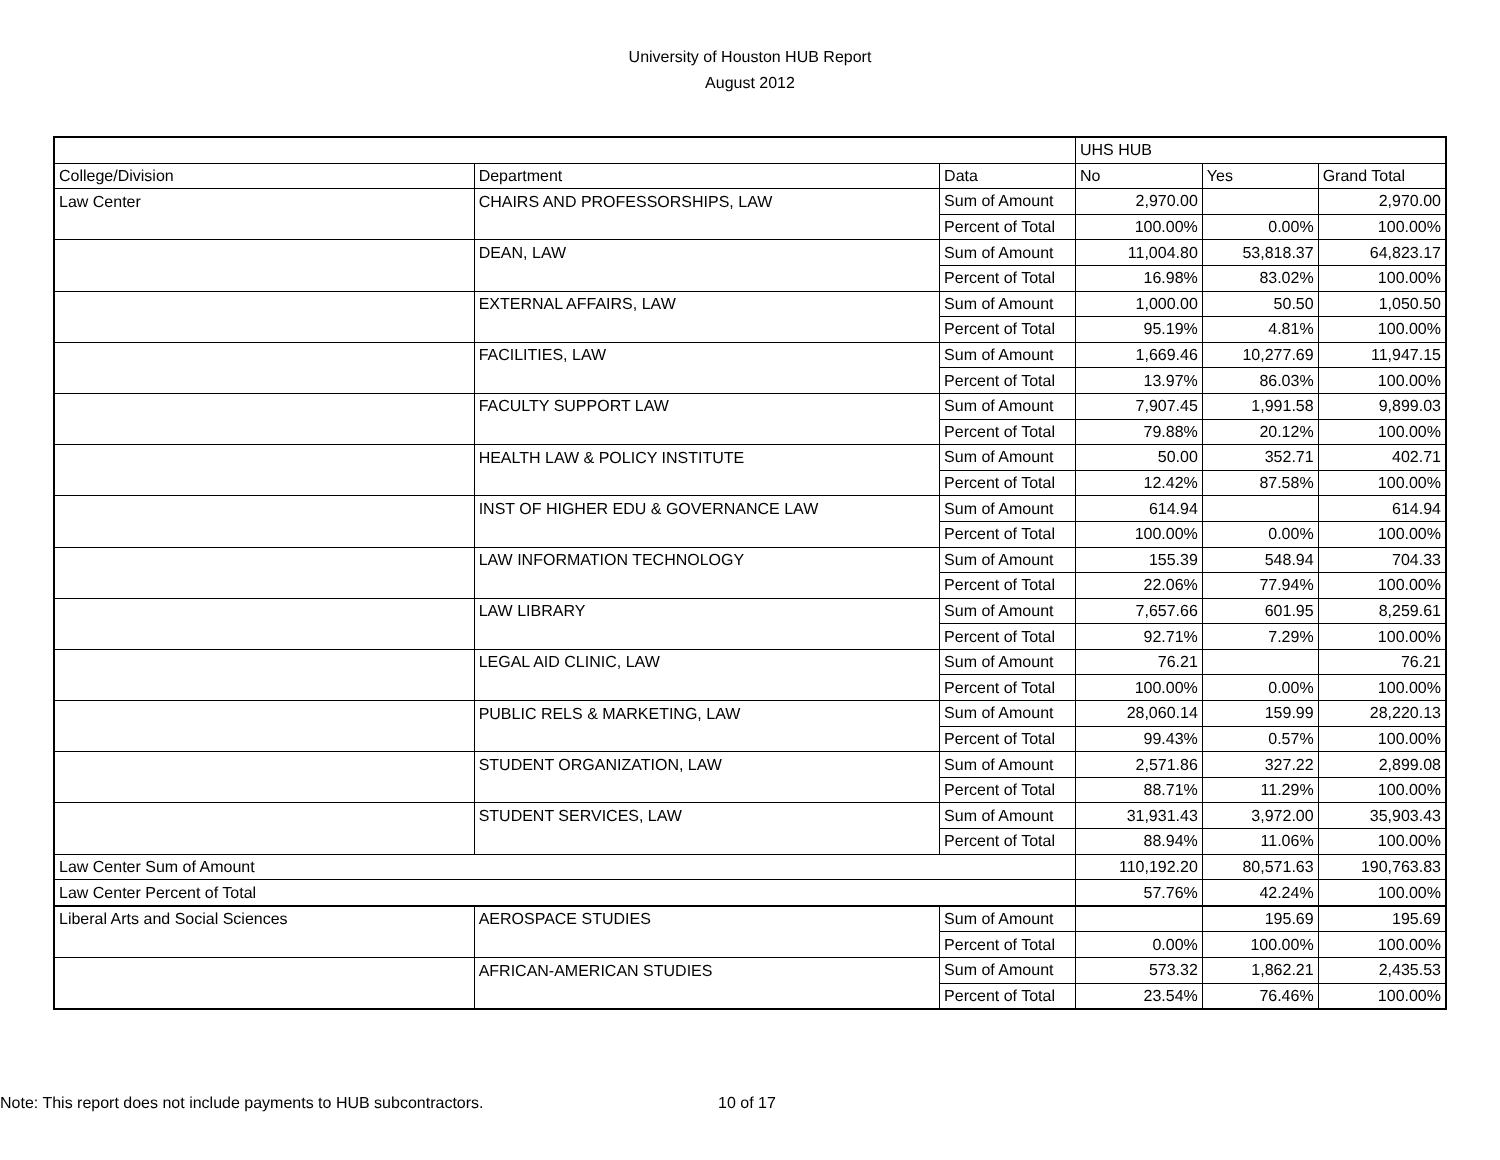University of Houston HUB Report
August 2012
| | | | UHS HUB | | |
| College/Division | Department | Data | No | Yes | Grand Total |
| Law Center | CHAIRS AND PROFESSORSHIPS, LAW | Sum of Amount | 2,970.00 | | 2,970.00 |
| | | Percent of Total | 100.00% | 0.00% | 100.00% |
| | DEAN, LAW | Sum of Amount | 11,004.80 | 53,818.37 | 64,823.17 |
| | | Percent of Total | 16.98% | 83.02% | 100.00% |
| | EXTERNAL AFFAIRS, LAW | Sum of Amount | 1,000.00 | 50.50 | 1,050.50 |
| | | Percent of Total | 95.19% | 4.81% | 100.00% |
| | FACILITIES, LAW | Sum of Amount | 1,669.46 | 10,277.69 | 11,947.15 |
| | | Percent of Total | 13.97% | 86.03% | 100.00% |
| | FACULTY SUPPORT LAW | Sum of Amount | 7,907.45 | 1,991.58 | 9,899.03 |
| | | Percent of Total | 79.88% | 20.12% | 100.00% |
| | HEALTH LAW & POLICY INSTITUTE | Sum of Amount | 50.00 | 352.71 | 402.71 |
| | | Percent of Total | 12.42% | 87.58% | 100.00% |
| | INST OF HIGHER EDU & GOVERNANCE LAW | Sum of Amount | 614.94 | | 614.94 |
| | | Percent of Total | 100.00% | 0.00% | 100.00% |
| | LAW INFORMATION TECHNOLOGY | Sum of Amount | 155.39 | 548.94 | 704.33 |
| | | Percent of Total | 22.06% | 77.94% | 100.00% |
| | LAW LIBRARY | Sum of Amount | 7,657.66 | 601.95 | 8,259.61 |
| | | Percent of Total | 92.71% | 7.29% | 100.00% |
| | LEGAL AID CLINIC, LAW | Sum of Amount | 76.21 | | 76.21 |
| | | Percent of Total | 100.00% | 0.00% | 100.00% |
| | PUBLIC RELS & MARKETING, LAW | Sum of Amount | 28,060.14 | 159.99 | 28,220.13 |
| | | Percent of Total | 99.43% | 0.57% | 100.00% |
| | STUDENT ORGANIZATION, LAW | Sum of Amount | 2,571.86 | 327.22 | 2,899.08 |
| | | Percent of Total | 88.71% | 11.29% | 100.00% |
| | STUDENT SERVICES, LAW | Sum of Amount | 31,931.43 | 3,972.00 | 35,903.43 |
| | | Percent of Total | 88.94% | 11.06% | 100.00% |
| Law Center Sum of Amount | | | 110,192.20 | 80,571.63 | 190,763.83 |
| Law Center Percent of Total | | | 57.76% | 42.24% | 100.00% |
| Liberal Arts and Social Sciences | AEROSPACE STUDIES | Sum of Amount | | 195.69 | 195.69 |
| | | Percent of Total | 0.00% | 100.00% | 100.00% |
| | AFRICAN-AMERICAN STUDIES | Sum of Amount | 573.32 | 1,862.21 | 2,435.53 |
| | | Percent of Total | 23.54% | 76.46% | 100.00% |
Note: This report does not include payments to HUB subcontractors.
10 of 17